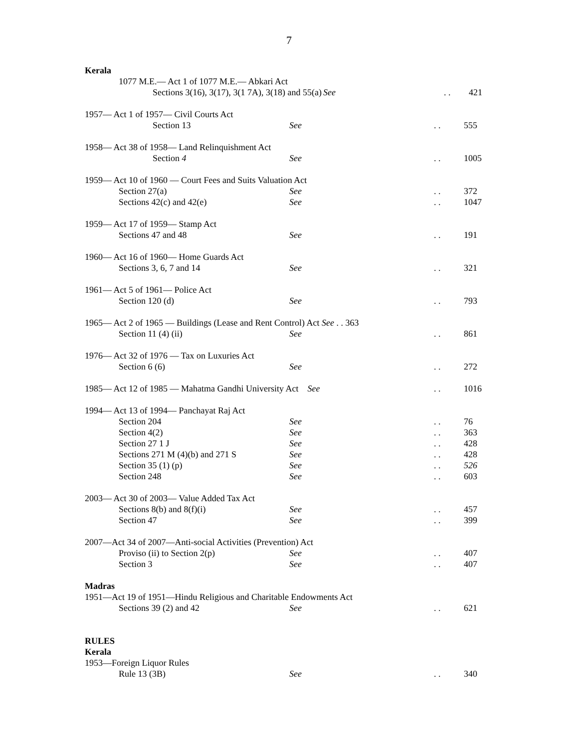7
Kerala
1077 M.E.— Act 1 of 1077 M.E.— Abkari Act
Sections 3(16), 3(17), 3(1 7A), 3(18) and 55(a)
See . . 421
1957— Act 1 of 1957— Civil Courts Act
Section 13 See . . 555
1958— Act 38 of 1958— Land Relinquishment Act
Section 4 See . . 1005
1959— Act 10 of 1960 — Court Fees and Suits Valuation Act
Section 27(a) See . . 372
Sections 42(c) and 42(e) See . . 1047
1959— Act 17 of 1959— Stamp Act
Sections 47 and 48 See . . 191
1960— Act 16 of 1960— Home Guards Act
Sections 3, 6, 7 and 14 See . . 321
1961— Act 5 of 1961— Police Act
Section 120 (d) See . . 793
1965— Act 2 of 1965 — Buildings (Lease and Rent Control) Act See . . 363
Section 11 (4) (ii) See . . 861
1976— Act 32 of 1976 — Tax on Luxuries Act
Section 6 (6) See . . 272
1985— Act 12 of 1985 — Mahatma Gandhi University Act See
. . 1016
1994— Act 13 of 1994— Panchayat Raj Act
Section 204 See . . 76
Section 4(2) See . . 363
Section 27 1 J See . . 428
Sections 271 M (4)(b) and 271 S See . . 428
Section 35 (1) (p) See . . 526
Section 248 See . . 603
2003— Act 30 of 2003— Value Added Tax Act
Sections 8(b) and 8(f)(i) See . . 457
Section 47 See . . 399
2007—Act 34 of 2007—Anti-social Activities (Prevention) Act
Proviso (ii) to Section 2(p) See . . 407
Section 3 See . . 407
Madras
1951—Act 19 of 1951—Hindu Religious and Charitable Endowments Act
Sections 39 (2) and 42 See . . 621
RULES
Kerala
1953—Foreign Liquor Rules
Rule 13 (3B) See . . 340